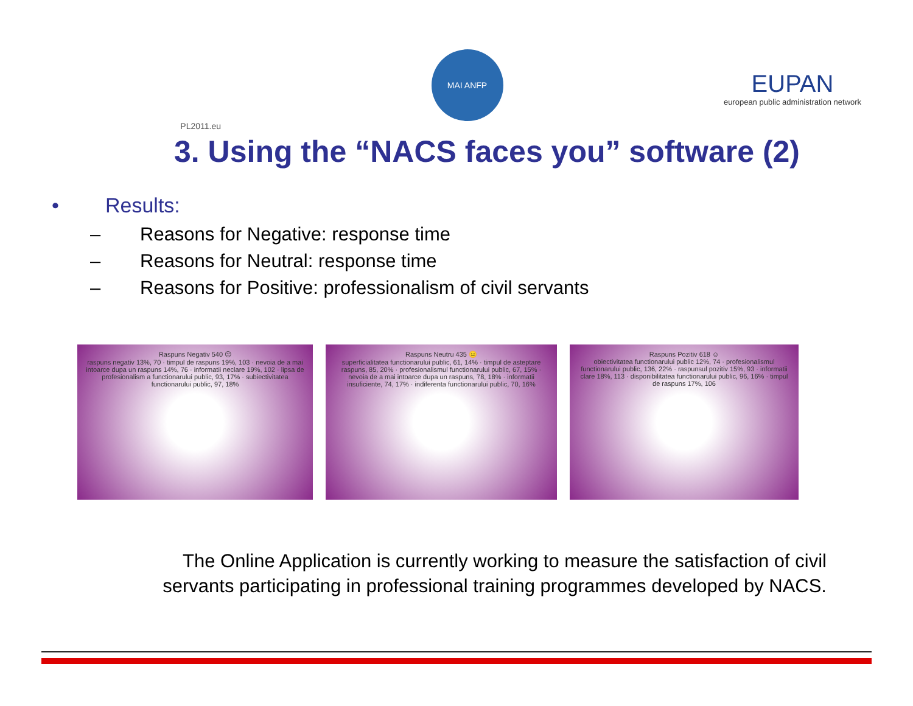PL2011.eu
MAI ANFP
EUPAN
european public administration network
3. Using the “NACS faces you” software (2)
• Results:
– Reasons for Negative: response time
– Reasons for Neutral: response time
– Reasons for Positive: professionalism of civil servants
Raspuns Negativ 540 ☹
raspuns negativ 13%, 70 · timpul de raspuns 19%, 103 · nevoia de a mai intoarce dupa un raspuns 14%, 76 · informatii neclare 19%, 102 · lipsa de profesionalism a functionarului public, 93, 17% · subiectivitatea functionarului public, 97, 18%
Raspuns Neutru 435 😐
superficialitatea functionarului public, 61, 14% · timpul de asteptare raspuns, 85, 20% · profesionalismul functionarului public, 67, 15% · nevoia de a mai intoarce dupa un raspuns, 78, 18% · informatii insuficiente, 74, 17% · indiferenta functionarului public, 70, 16%
Raspuns Pozitiv 618 ☺
obiectivitatea functionarului public 12%, 74 · profesionalismul functionarului public, 136, 22% · raspunsul pozitiv 15%, 93 · informatii clare 18%, 113 · disponibilitatea functionarului public, 96, 16% · timpul de raspuns 17%, 106
The Online Application is currently working to measure the satisfaction of civil servants participating in professional training programmes developed by NACS.